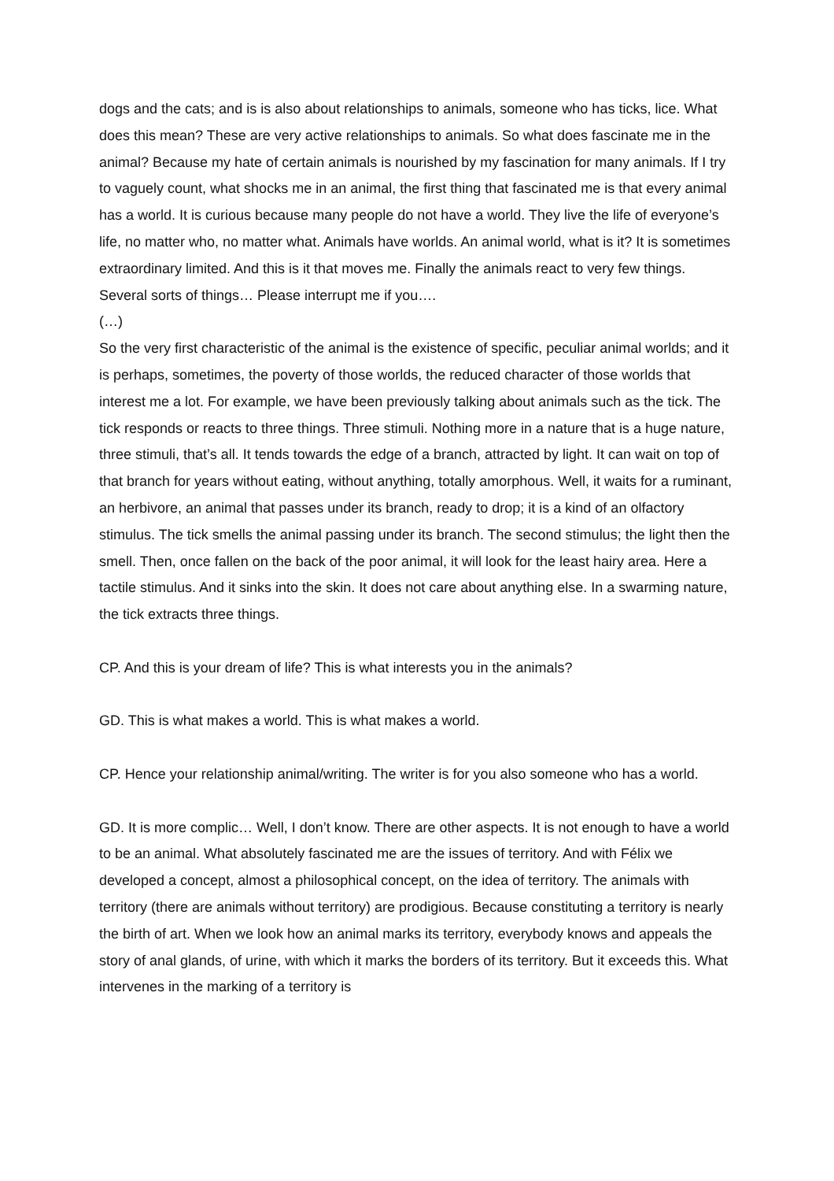dogs and the cats; and is is also about relationships to animals, someone who has ticks, lice. What does this mean? These are very active relationships to animals. So what does fascinate me in the animal? Because my hate of certain animals is nourished by my fascination for many animals. If I try to vaguely count, what shocks me in an animal, the first thing that fascinated me is that every animal has a world. It is curious because many people do not have a world. They live the life of everyone’s life, no matter who, no matter what. Animals have worlds. An animal world, what is it? It is sometimes extraordinary limited. And this is it that moves me. Finally the animals react to very few things. Several sorts of things… Please interrupt me if you….
(…)
So the very first characteristic of the animal is the existence of specific, peculiar animal worlds; and it is perhaps, sometimes, the poverty of those worlds, the reduced character of those worlds that interest me a lot. For example, we have been previously talking about animals such as the tick. The tick responds or reacts to three things. Three stimuli. Nothing more in a nature that is a huge nature, three stimuli, that’s all. It tends towards the edge of a branch, attracted by light. It can wait on top of that branch for years without eating, without anything, totally amorphous. Well, it waits for a ruminant, an herbivore, an animal that passes under its branch, ready to drop; it is a kind of an olfactory stimulus. The tick smells the animal passing under its branch. The second stimulus; the light then the smell. Then, once fallen on the back of the poor animal, it will look for the least hairy area. Here a tactile stimulus. And it sinks into the skin. It does not care about anything else. In a swarming nature, the tick extracts three things.
CP. And this is your dream of life? This is what interests you in the animals?
GD. This is what makes a world. This is what makes a world.
CP. Hence your relationship animal/writing. The writer is for you also someone who has a world.
GD. It is more complic… Well, I don’t know. There are other aspects. It is not enough to have a world to be an animal. What absolutely fascinated me are the issues of territory. And with Félix we developed a concept, almost a philosophical concept, on the idea of territory. The animals with territory (there are animals without territory) are prodigious. Because constituting a territory is nearly the birth of art. When we look how an animal marks its territory, everybody knows and appeals the story of anal glands, of urine, with which it marks the borders of its territory. But it exceeds this. What intervenes in the marking of a territory is